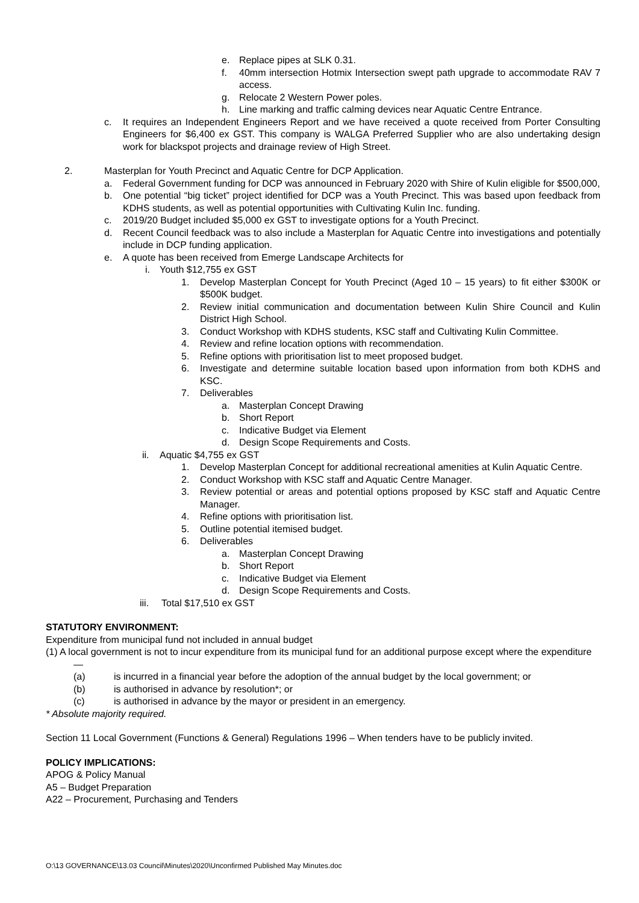e. Replace pipes at SLK 0.31.
f. 40mm intersection Hotmix Intersection swept path upgrade to accommodate RAV 7 access.
g. Relocate 2 Western Power poles.
h. Line marking and traffic calming devices near Aquatic Centre Entrance.
c. It requires an Independent Engineers Report and we have received a quote received from Porter Consulting Engineers for $6,400 ex GST. This company is WALGA Preferred Supplier who are also undertaking design work for blackspot projects and drainage review of High Street.
2. Masterplan for Youth Precinct and Aquatic Centre for DCP Application.
a. Federal Government funding for DCP was announced in February 2020 with Shire of Kulin eligible for $500,000,
b. One potential “big ticket” project identified for DCP was a Youth Precinct. This was based upon feedback from KDHS students, as well as potential opportunities with Cultivating Kulin Inc. funding.
c. 2019/20 Budget included $5,000 ex GST to investigate options for a Youth Precinct.
d. Recent Council feedback was to also include a Masterplan for Aquatic Centre into investigations and potentially include in DCP funding application.
e. A quote has been received from Emerge Landscape Architects for
i. Youth $12,755 ex GST
1. Develop Masterplan Concept for Youth Precinct (Aged 10 – 15 years) to fit either $300K or $500K budget.
2. Review initial communication and documentation between Kulin Shire Council and Kulin District High School.
3. Conduct Workshop with KDHS students, KSC staff and Cultivating Kulin Committee.
4. Review and refine location options with recommendation.
5. Refine options with prioritisation list to meet proposed budget.
6. Investigate and determine suitable location based upon information from both KDHS and KSC.
7. Deliverables
a. Masterplan Concept Drawing
b. Short Report
c. Indicative Budget via Element
d. Design Scope Requirements and Costs.
ii. Aquatic $4,755 ex GST
1. Develop Masterplan Concept for additional recreational amenities at Kulin Aquatic Centre.
2. Conduct Workshop with KSC staff and Aquatic Centre Manager.
3. Review potential or areas and potential options proposed by KSC staff and Aquatic Centre Manager.
4. Refine options with prioritisation list.
5. Outline potential itemised budget.
6. Deliverables
a. Masterplan Concept Drawing
b. Short Report
c. Indicative Budget via Element
d. Design Scope Requirements and Costs.
iii. Total $17,510 ex GST
STATUTORY ENVIRONMENT:
Expenditure from municipal fund not included in annual budget
(1) A local government is not to incur expenditure from its municipal fund for an additional purpose except where the expenditure —
(a) is incurred in a financial year before the adoption of the annual budget by the local government; or
(b) is authorised in advance by resolution*; or
(c) is authorised in advance by the mayor or president in an emergency.
* Absolute majority required.
Section 11 Local Government (Functions & General) Regulations 1996 – When tenders have to be publicly invited.
POLICY IMPLICATIONS:
APOG & Policy Manual
A5 – Budget Preparation
A22 – Procurement, Purchasing and Tenders
O:\13 GOVERNANCE\13.03 Council\Minutes\2020\Unconfirmed Published May Minutes.doc